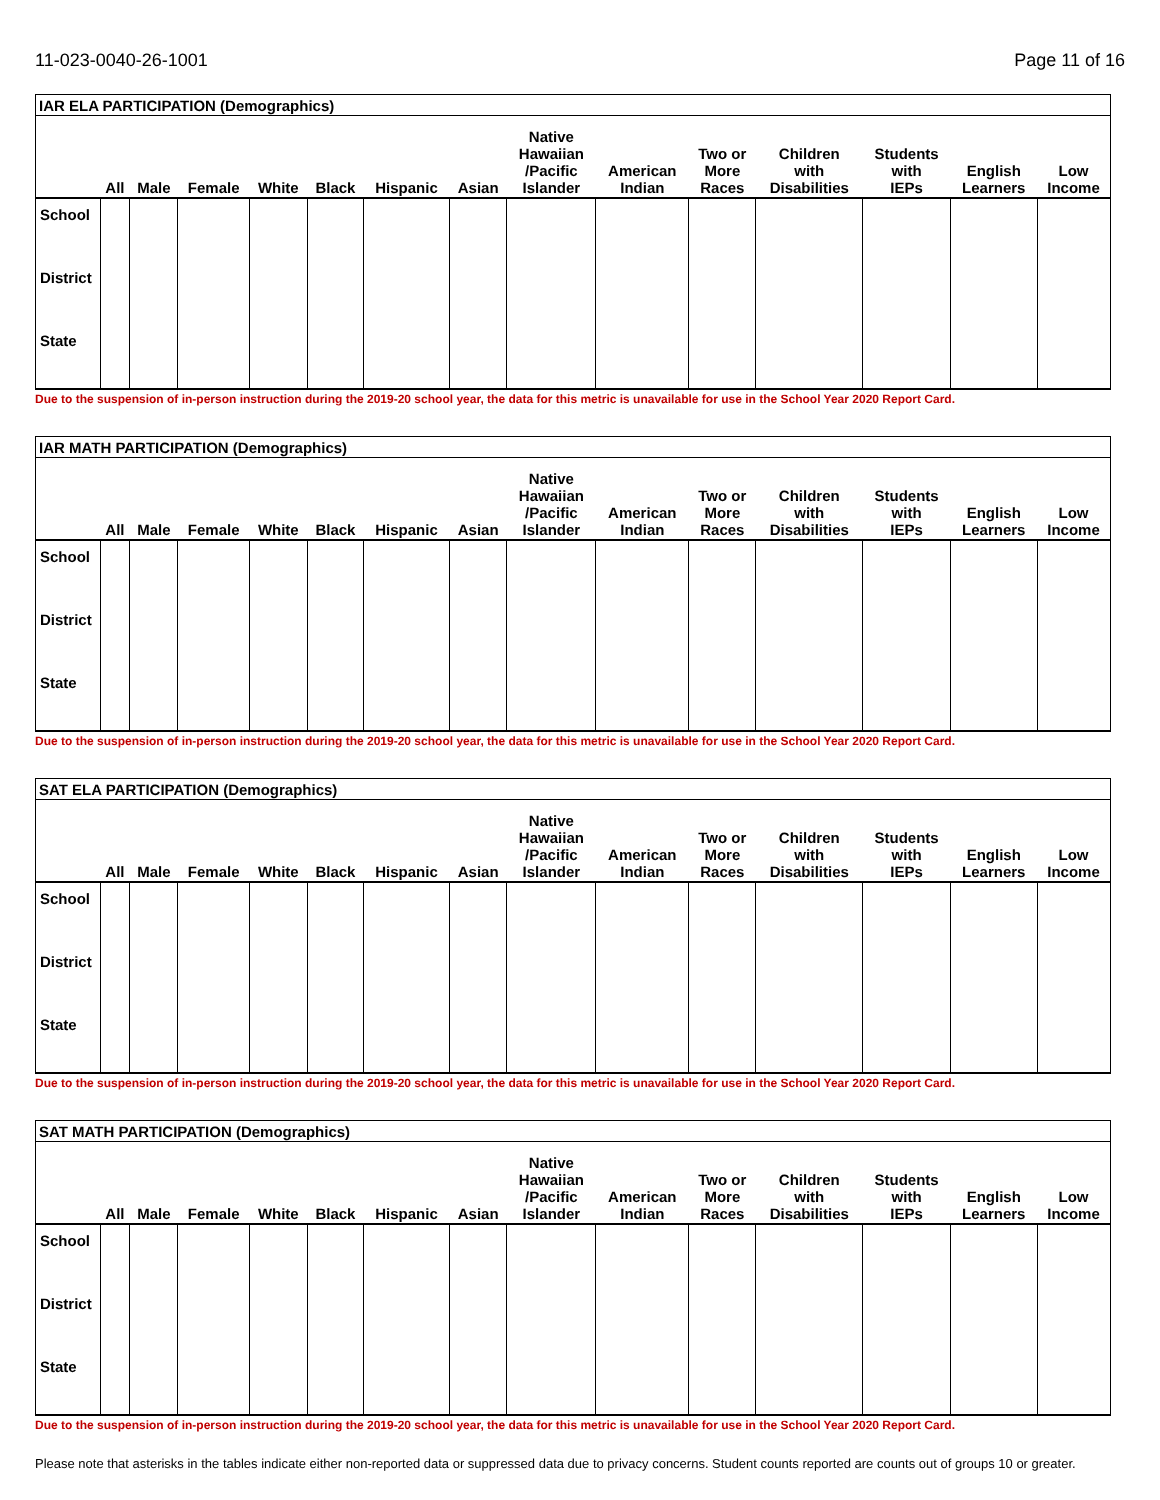11-023-0040-26-1001 Page 11 of 16
| IAR ELA PARTICIPATION (Demographics) | | | | | | | | | | | | | | |
| | All | Male | Female | White | Black | Hispanic | Asian | Native Hawaiian /Pacific Islander | American Indian | Two or More Races | Children with Disabilities | Students with IEPs | English Learners | Low Income |
| School | | | | | | | | | | | | | | |
| District | | | | | | | | | | | | | | |
| State | | | | | | | | | | | | | | |
Due to the suspension of in-person instruction during the 2019-20 school year, the data for this metric is unavailable for use in the School Year 2020 Report Card.
| IAR MATH PARTICIPATION (Demographics) | | | | | | | | | | | | | | |
| | All | Male | Female | White | Black | Hispanic | Asian | Native Hawaiian /Pacific Islander | American Indian | Two or More Races | Children with Disabilities | Students with IEPs | English Learners | Low Income |
| School | | | | | | | | | | | | | | |
| District | | | | | | | | | | | | | | |
| State | | | | | | | | | | | | | | |
Due to the suspension of in-person instruction during the 2019-20 school year, the data for this metric is unavailable for use in the School Year 2020 Report Card.
| SAT ELA PARTICIPATION (Demographics) | | | | | | | | | | | | | | |
| | All | Male | Female | White | Black | Hispanic | Asian | Native Hawaiian /Pacific Islander | American Indian | Two or More Races | Children with Disabilities | Students with IEPs | English Learners | Low Income |
| School | | | | | | | | | | | | | | |
| District | | | | | | | | | | | | | | |
| State | | | | | | | | | | | | | | |
Due to the suspension of in-person instruction during the 2019-20 school year, the data for this metric is unavailable for use in the School Year 2020 Report Card.
| SAT MATH PARTICIPATION (Demographics) | | | | | | | | | | | | | | |
| | All | Male | Female | White | Black | Hispanic | Asian | Native Hawaiian /Pacific Islander | American Indian | Two or More Races | Children with Disabilities | Students with IEPs | English Learners | Low Income |
| School | | | | | | | | | | | | | | |
| District | | | | | | | | | | | | | | |
| State | | | | | | | | | | | | | | |
Due to the suspension of in-person instruction during the 2019-20 school year, the data for this metric is unavailable for use in the School Year 2020 Report Card.
Please note that asterisks in the tables indicate either non-reported data or suppressed data due to privacy concerns. Student counts reported are counts out of groups 10 or greater.